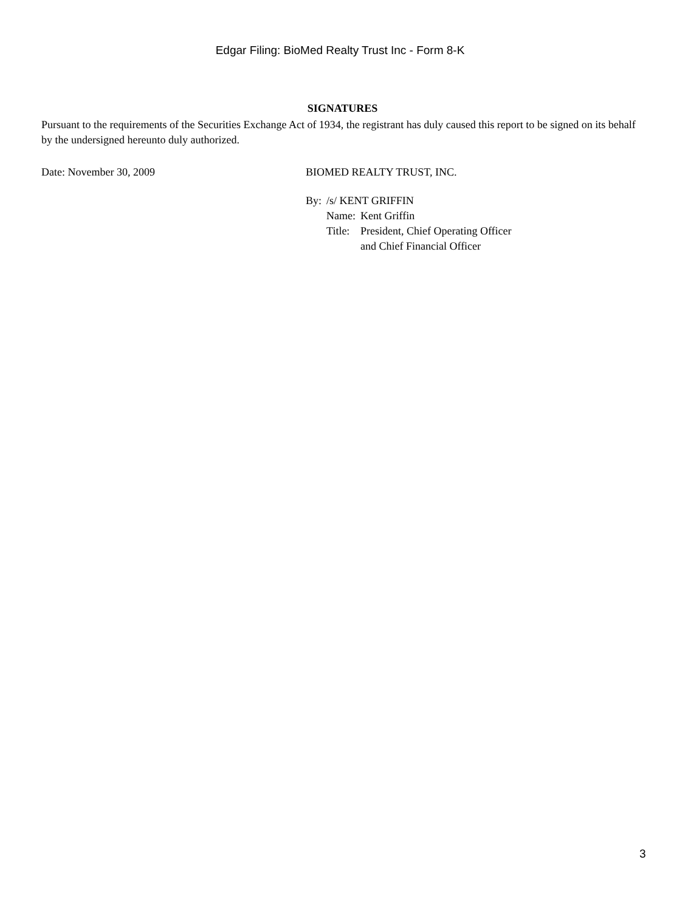Edgar Filing: BioMed Realty Trust Inc - Form 8-K
SIGNATURES
Pursuant to the requirements of the Securities Exchange Act of 1934, the registrant has duly caused this report to be signed on its behalf by the undersigned hereunto duly authorized.
Date: November 30, 2009 BIOMED REALTY TRUST, INC.
| By: | /s/ KENT GRIFFIN | |
| | Name: | Kent Griffin |
| | Title: | President, Chief Operating Officer and Chief Financial Officer |
3